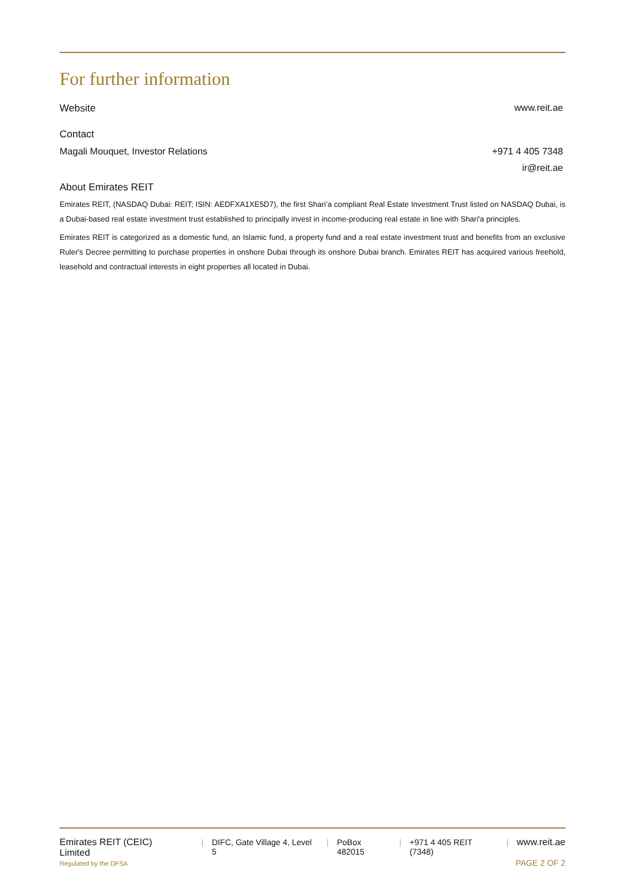For further information
Website www.reit.ae
Contact
Magali Mouquet, Investor Relations +971 4 405 7348
ir@reit.ae
About Emirates REIT
Emirates REIT, (NASDAQ Dubai: REIT; ISIN: AEDFXA1XE5D7), the first Shari’a compliant Real Estate Investment Trust listed on NASDAQ Dubai, is a Dubai-based real estate investment trust established to principally invest in income-producing real estate in line with Shari'a principles.
Emirates REIT is categorized as a domestic fund, an Islamic fund, a property fund and a real estate investment trust and benefits from an exclusive Ruler's Decree permitting to purchase properties in onshore Dubai through its onshore Dubai branch. Emirates REIT has acquired various freehold, leasehold and contractual interests in eight properties all located in Dubai.
Emirates REIT (CEIC) Limited | DIFC, Gate Village 4, Level 5 | PoBox 482015 | +971 4 405 REIT (7348) | www.reit.ae
Regulated by the DFSA PAGE 2 OF 2